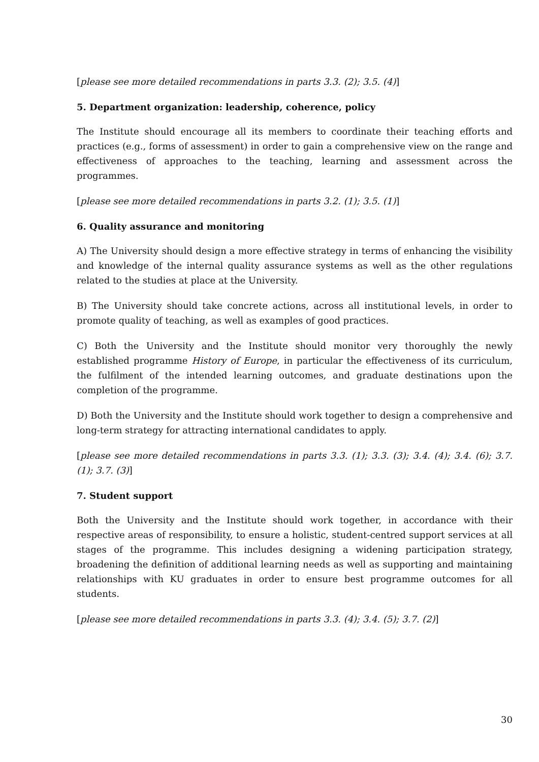[please see more detailed recommendations in parts 3.3. (2); 3.5. (4)]
5. Department organization: leadership, coherence, policy
The Institute should encourage all its members to coordinate their teaching efforts and practices (e.g., forms of assessment) in order to gain a comprehensive view on the range and effectiveness of approaches to the teaching, learning and assessment across the programmes.
[please see more detailed recommendations in parts 3.2. (1); 3.5. (1)]
6. Quality assurance and monitoring
A) The University should design a more effective strategy in terms of enhancing the visibility and knowledge of the internal quality assurance systems as well as the other regulations related to the studies at place at the University.
B) The University should take concrete actions, across all institutional levels, in order to promote quality of teaching, as well as examples of good practices.
C) Both the University and the Institute should monitor very thoroughly the newly established programme History of Europe, in particular the effectiveness of its curriculum, the fulfilment of the intended learning outcomes, and graduate destinations upon the completion of the programme.
D) Both the University and the Institute should work together to design a comprehensive and long-term strategy for attracting international candidates to apply.
[please see more detailed recommendations in parts 3.3. (1); 3.3. (3); 3.4. (4); 3.4. (6); 3.7. (1); 3.7. (3)]
7. Student support
Both the University and the Institute should work together, in accordance with their respective areas of responsibility, to ensure a holistic, student-centred support services at all stages of the programme. This includes designing a widening participation strategy, broadening the definition of additional learning needs as well as supporting and maintaining relationships with KU graduates in order to ensure best programme outcomes for all students.
[please see more detailed recommendations in parts 3.3. (4); 3.4. (5); 3.7. (2)]
30